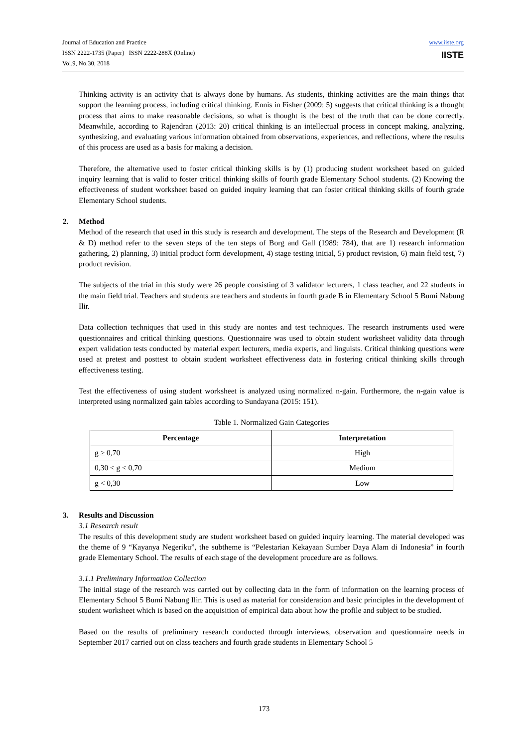Journal of Education and Practice
ISSN 2222-1735 (Paper) ISSN 2222-288X (Online)
Vol.9, No.30, 2018
www.iiste.org
IISTE
Thinking activity is an activity that is always done by humans. As students, thinking activities are the main things that support the learning process, including critical thinking. Ennis in Fisher (2009: 5) suggests that critical thinking is a thought process that aims to make reasonable decisions, so what is thought is the best of the truth that can be done correctly. Meanwhile, according to Rajendran (2013: 20) critical thinking is an intellectual process in concept making, analyzing, synthesizing, and evaluating various information obtained from observations, experiences, and reflections, where the results of this process are used as a basis for making a decision.
Therefore, the alternative used to foster critical thinking skills is by (1) producing student worksheet based on guided inquiry learning that is valid to foster critical thinking skills of fourth grade Elementary School students. (2) Knowing the effectiveness of student worksheet based on guided inquiry learning that can foster critical thinking skills of fourth grade Elementary School students.
2. Method
Method of the research that used in this study is research and development. The steps of the Research and Development (R & D) method refer to the seven steps of the ten steps of Borg and Gall (1989: 784), that are 1) research information gathering, 2) planning, 3) initial product form development, 4) stage testing initial, 5) product revision, 6) main field test, 7) product revision.
The subjects of the trial in this study were 26 people consisting of 3 validator lecturers, 1 class teacher, and 22 students in the main field trial. Teachers and students are teachers and students in fourth grade B in Elementary School 5 Bumi Nabung Ilir.
Data collection techniques that used in this study are nontes and test techniques. The research instruments used were questionnaires and critical thinking questions. Questionnaire was used to obtain student worksheet validity data through expert validation tests conducted by material expert lecturers, media experts, and linguists. Critical thinking questions were used at pretest and posttest to obtain student worksheet effectiveness data in fostering critical thinking skills through effectiveness testing.
Test the effectiveness of using student worksheet is analyzed using normalized n-gain. Furthermore, the n-gain value is interpreted using normalized gain tables according to Sundayana (2015: 151).
Table 1. Normalized Gain Categories
| Percentage | Interpretation |
| --- | --- |
| g ≥ 0,70 | High |
| 0,30 ≤ g < 0,70 | Medium |
| g < 0,30 | Low |
3. Results and Discussion
3.1 Research result
The results of this development study are student worksheet based on guided inquiry learning. The material developed was the theme of 9 “Kayanya Negeriku”, the subtheme is “Pelestarian Kekayaan Sumber Daya Alam di Indonesia” in fourth grade Elementary School. The results of each stage of the development procedure are as follows.
3.1.1 Preliminary Information Collection
The initial stage of the research was carried out by collecting data in the form of information on the learning process of Elementary School 5 Bumi Nabung Ilir. This is used as material for consideration and basic principles in the development of student worksheet which is based on the acquisition of empirical data about how the profile and subject to be studied.
Based on the results of preliminary research conducted through interviews, observation and questionnaire needs in September 2017 carried out on class teachers and fourth grade students in Elementary School 5
173